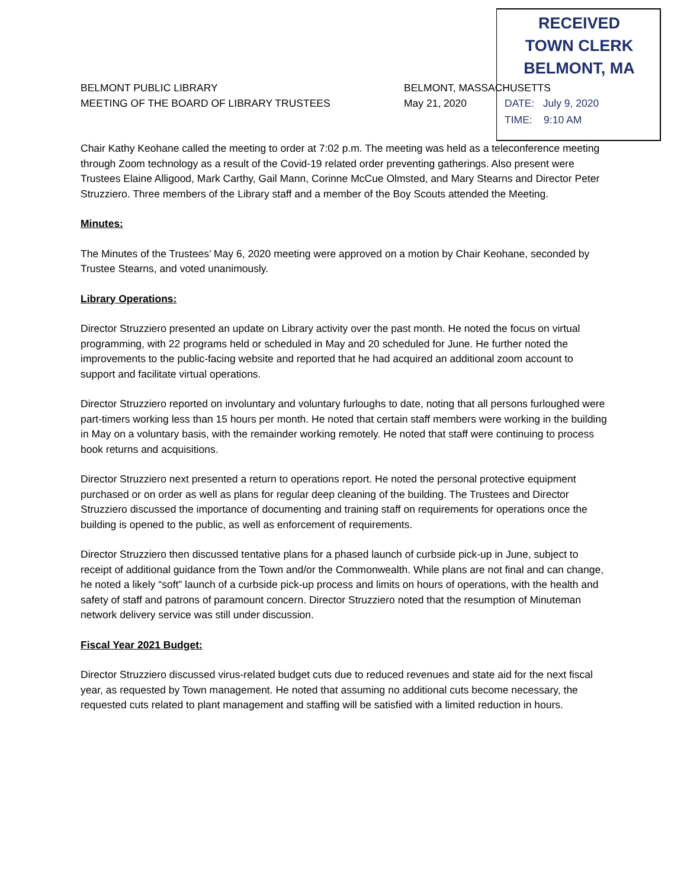RECEIVED
TOWN CLERK
BELMONT, MA
BELMONT PUBLIC LIBRARY BELMONT, MASSACHUSETTS
MEETING OF THE BOARD OF LIBRARY TRUSTEES May 21, 2020
DATE: July 9, 2020
TIME: 9:10 AM
Chair Kathy Keohane called the meeting to order at 7:02 p.m. The meeting was held as a teleconference meeting through Zoom technology as a result of the Covid-19 related order preventing gatherings. Also present were Trustees Elaine Alligood, Mark Carthy, Gail Mann, Corinne McCue Olmsted, and Mary Stearns and Director Peter Struzziero. Three members of the Library staff and a member of the Boy Scouts attended the Meeting.
Minutes:
The Minutes of the Trustees’ May 6, 2020 meeting were approved on a motion by Chair Keohane, seconded by Trustee Stearns, and voted unanimously.
Library Operations:
Director Struzziero presented an update on Library activity over the past month. He noted the focus on virtual programming, with 22 programs held or scheduled in May and 20 scheduled for June. He further noted the improvements to the public-facing website and reported that he had acquired an additional zoom account to support and facilitate virtual operations.
Director Struzziero reported on involuntary and voluntary furloughs to date, noting that all persons furloughed were part-timers working less than 15 hours per month. He noted that certain staff members were working in the building in May on a voluntary basis, with the remainder working remotely. He noted that staff were continuing to process book returns and acquisitions.
Director Struzziero next presented a return to operations report. He noted the personal protective equipment purchased or on order as well as plans for regular deep cleaning of the building. The Trustees and Director Struzziero discussed the importance of documenting and training staff on requirements for operations once the building is opened to the public, as well as enforcement of requirements.
Director Struzziero then discussed tentative plans for a phased launch of curbside pick-up in June, subject to receipt of additional guidance from the Town and/or the Commonwealth. While plans are not final and can change, he noted a likely “soft” launch of a curbside pick-up process and limits on hours of operations, with the health and safety of staff and patrons of paramount concern. Director Struzziero noted that the resumption of Minuteman network delivery service was still under discussion.
Fiscal Year 2021 Budget:
Director Struzziero discussed virus-related budget cuts due to reduced revenues and state aid for the next fiscal year, as requested by Town management. He noted that assuming no additional cuts become necessary, the requested cuts related to plant management and staffing will be satisfied with a limited reduction in hours.